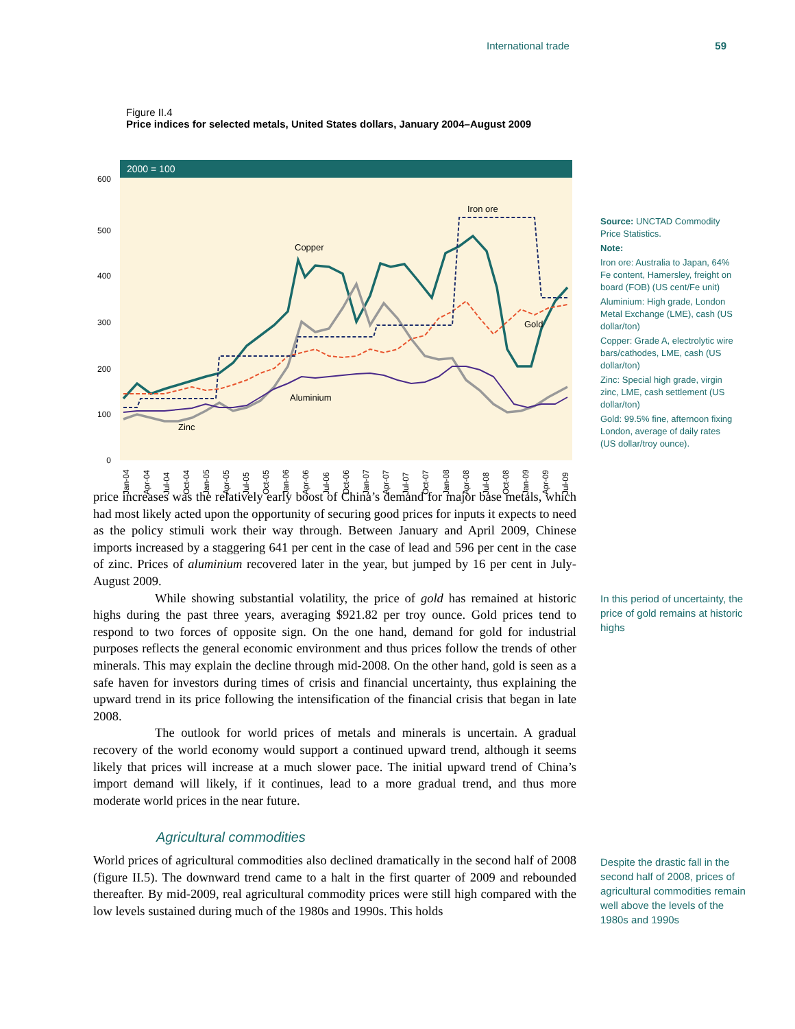International trade 59
Figure II.4
Price indices for selected metals, United States dollars, January 2004–August 2009
2000 = 100
600
500
400
300
200
100
0
Copper
Iron ore
Gold
Aluminium
Zinc
Jan-04
Apr-04
Jul-04
Oct-04
Jan-05
Apr-05
Jul-05
Oct-05
Jan-06
Apr-06
Jul-06
Oct-06
Jan-07
Apr-07
Jul-07
Oct-07
Jan-08
Apr-08
Jul-08
Oct-08
Jan-09
Apr-09
Jul-09
Source: UNCTAD Commodity Price Statistics.
Note:
Iron ore: Australia to Japan, 64% Fe content, Hamersley, freight on board (FOB) (US cent/Fe unit)
Aluminium: High grade, London Metal Exchange (LME), cash (US dollar/ton)
Copper: Grade A, electrolytic wire bars/cathodes, LME, cash (US dollar/ton)
Zinc: Special high grade, virgin zinc, LME, cash settlement (US dollar/ton)
Gold: 99.5% fine, afternoon fixing London, average of daily rates (US dollar/troy ounce).
In this period of uncertainty, the price of gold remains at historic highs
Despite the drastic fall in the second half of 2008, prices of agricultural commodities remain well above the levels of the 1980s and 1990s
price increases was the relatively early boost of China’s demand for major base metals, which had most likely acted upon the opportunity of securing good prices for inputs it expects to need as the policy stimuli work their way through. Between January and April 2009, Chinese imports increased by a staggering 641 per cent in the case of lead and 596 per cent in the case of zinc. Prices of aluminium recovered later in the year, but jumped by 16 per cent in July-August 2009.
While showing substantial volatility, the price of gold has remained at historic highs during the past three years, averaging $921.82 per troy ounce. Gold prices tend to respond to two forces of opposite sign. On the one hand, demand for gold for industrial purposes reflects the general economic environment and thus prices follow the trends of other minerals. This may explain the decline through mid-2008. On the other hand, gold is seen as a safe haven for investors during times of crisis and financial uncertainty, thus explaining the upward trend in its price following the intensification of the financial crisis that began in late 2008.
The outlook for world prices of metals and minerals is uncertain. A gradual recovery of the world economy would support a continued upward trend, although it seems likely that prices will increase at a much slower pace. The initial upward trend of China’s import demand will likely, if it continues, lead to a more gradual trend, and thus more moderate world prices in the near future.
Agricultural commodities
World prices of agricultural commodities also declined dramatically in the second half of 2008 (figure II.5). The downward trend came to a halt in the first quarter of 2009 and rebounded thereafter. By mid-2009, real agricultural commodity prices were still high compared with the low levels sustained during much of the 1980s and 1990s. This holds